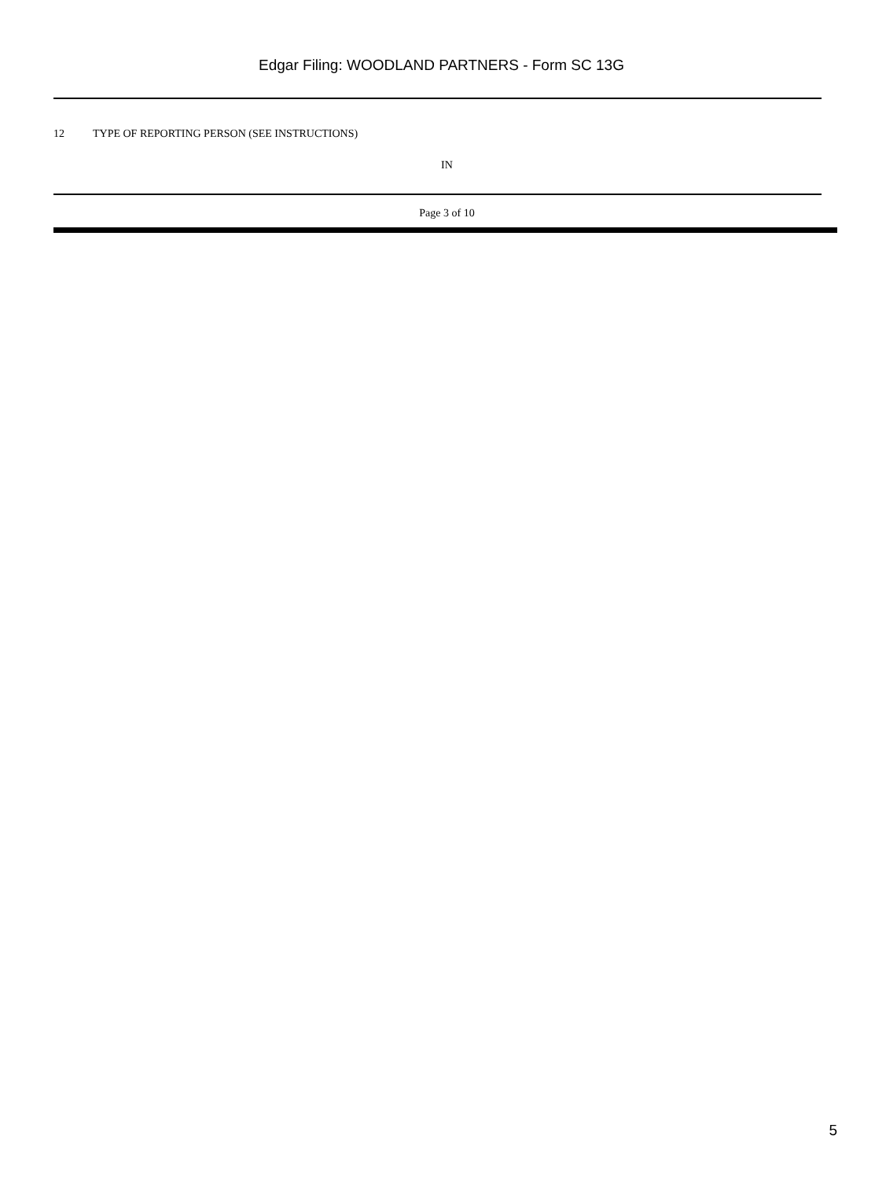Edgar Filing: WOODLAND PARTNERS - Form SC 13G
12 TYPE OF REPORTING PERSON (SEE INSTRUCTIONS)
IN
Page 3 of 10
5